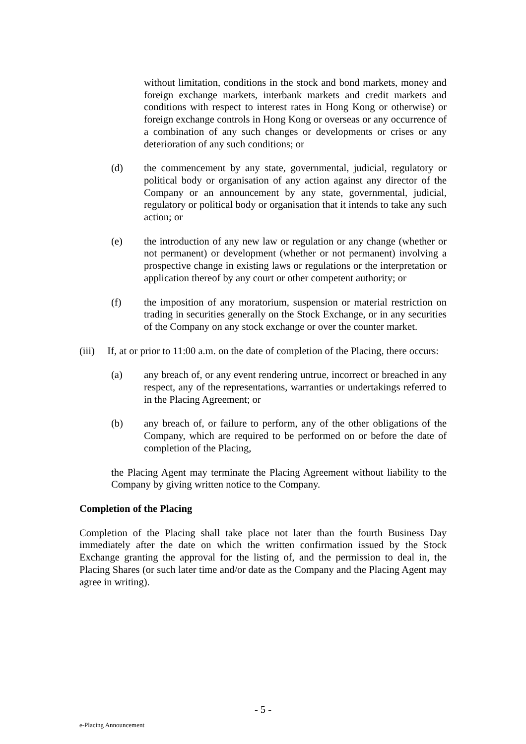without limitation, conditions in the stock and bond markets, money and foreign exchange markets, interbank markets and credit markets and conditions with respect to interest rates in Hong Kong or otherwise) or foreign exchange controls in Hong Kong or overseas or any occurrence of a combination of any such changes or developments or crises or any deterioration of any such conditions; or
(d) the commencement by any state, governmental, judicial, regulatory or political body or organisation of any action against any director of the Company or an announcement by any state, governmental, judicial, regulatory or political body or organisation that it intends to take any such action; or
(e) the introduction of any new law or regulation or any change (whether or not permanent) or development (whether or not permanent) involving a prospective change in existing laws or regulations or the interpretation or application thereof by any court or other competent authority; or
(f) the imposition of any moratorium, suspension or material restriction on trading in securities generally on the Stock Exchange, or in any securities of the Company on any stock exchange or over the counter market.
(iii) If, at or prior to 11:00 a.m. on the date of completion of the Placing, there occurs:
(a) any breach of, or any event rendering untrue, incorrect or breached in any respect, any of the representations, warranties or undertakings referred to in the Placing Agreement; or
(b) any breach of, or failure to perform, any of the other obligations of the Company, which are required to be performed on or before the date of completion of the Placing,
the Placing Agent may terminate the Placing Agreement without liability to the Company by giving written notice to the Company.
Completion of the Placing
Completion of the Placing shall take place not later than the fourth Business Day immediately after the date on which the written confirmation issued by the Stock Exchange granting the approval for the listing of, and the permission to deal in, the Placing Shares (or such later time and/or date as the Company and the Placing Agent may agree in writing).
- 5 -
e-Placing Announcement